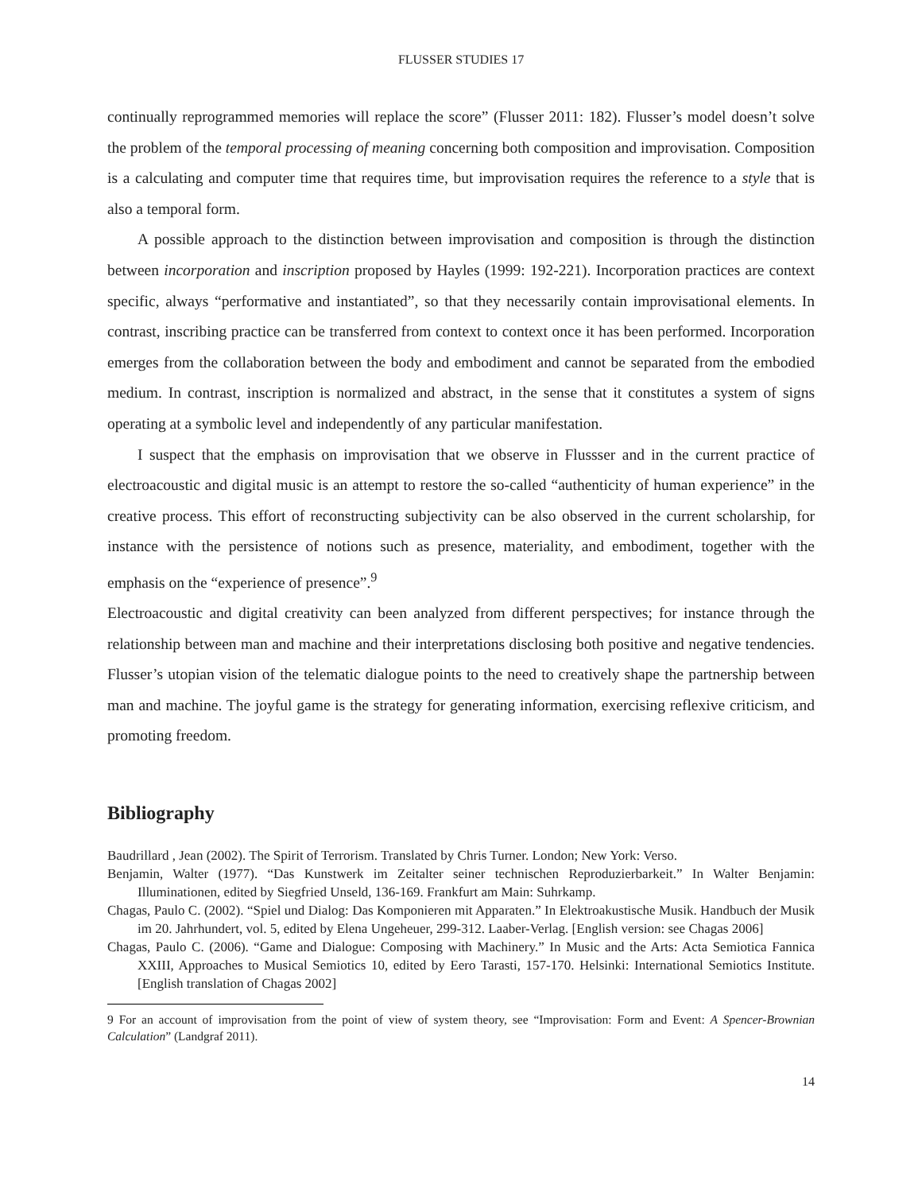FLUSSER STUDIES 17
continually reprogrammed memories will replace the score” (Flusser 2011: 182). Flusser’s model doesn’t solve the problem of the temporal processing of meaning concerning both composition and improvisation. Composition is a calculating and computer time that requires time, but improvisation requires the reference to a style that is also a temporal form.
A possible approach to the distinction between improvisation and composition is through the distinction between incorporation and inscription proposed by Hayles (1999: 192-221). Incorporation practices are context specific, always “performative and instantiated”, so that they necessarily contain improvisational elements. In contrast, inscribing practice can be transferred from context to context once it has been performed. Incorporation emerges from the collaboration between the body and embodiment and cannot be separated from the embodied medium. In contrast, inscription is normalized and abstract, in the sense that it constitutes a system of signs operating at a symbolic level and independently of any particular manifestation.
I suspect that the emphasis on improvisation that we observe in Flussser and in the current practice of electroacoustic and digital music is an attempt to restore the so-called “authenticity of human experience” in the creative process. This effort of reconstructing subjectivity can be also observed in the current scholarship, for instance with the persistence of notions such as presence, materiality, and embodiment, together with the emphasis on the “experience of presence”.<sup>9</sup>
Electroacoustic and digital creativity can been analyzed from different perspectives; for instance through the relationship between man and machine and their interpretations disclosing both positive and negative tendencies. Flusser’s utopian vision of the telematic dialogue points to the need to creatively shape the partnership between man and machine. The joyful game is the strategy for generating information, exercising reflexive criticism, and promoting freedom.
Bibliography
Baudrillard , Jean (2002). The Spirit of Terrorism. Translated by Chris Turner. London; New York: Verso.
Benjamin, Walter (1977). “Das Kunstwerk im Zeitalter seiner technischen Reproduzierbarkeit.” In Walter Benjamin: Illuminationen, edited by Siegfried Unseld, 136-169. Frankfurt am Main: Suhrkamp.
Chagas, Paulo C. (2002). “Spiel und Dialog: Das Komponieren mit Apparaten.” In Elektroakustische Musik. Handbuch der Musik im 20. Jahrhundert, vol. 5, edited by Elena Ungeheuer, 299-312. Laaber-Verlag. [English version: see Chagas 2006]
Chagas, Paulo C. (2006). “Game and Dialogue: Composing with Machinery.” In Music and the Arts: Acta Semiotica Fannica XXIII, Approaches to Musical Semiotics 10, edited by Eero Tarasti, 157-170. Helsinki: International Semiotics Institute. [English translation of Chagas 2002]
9 For an account of improvisation from the point of view of system theory, see “Improvisation: Form and Event: A Spencer-Brownian Calculation” (Landgraf 2011).
14